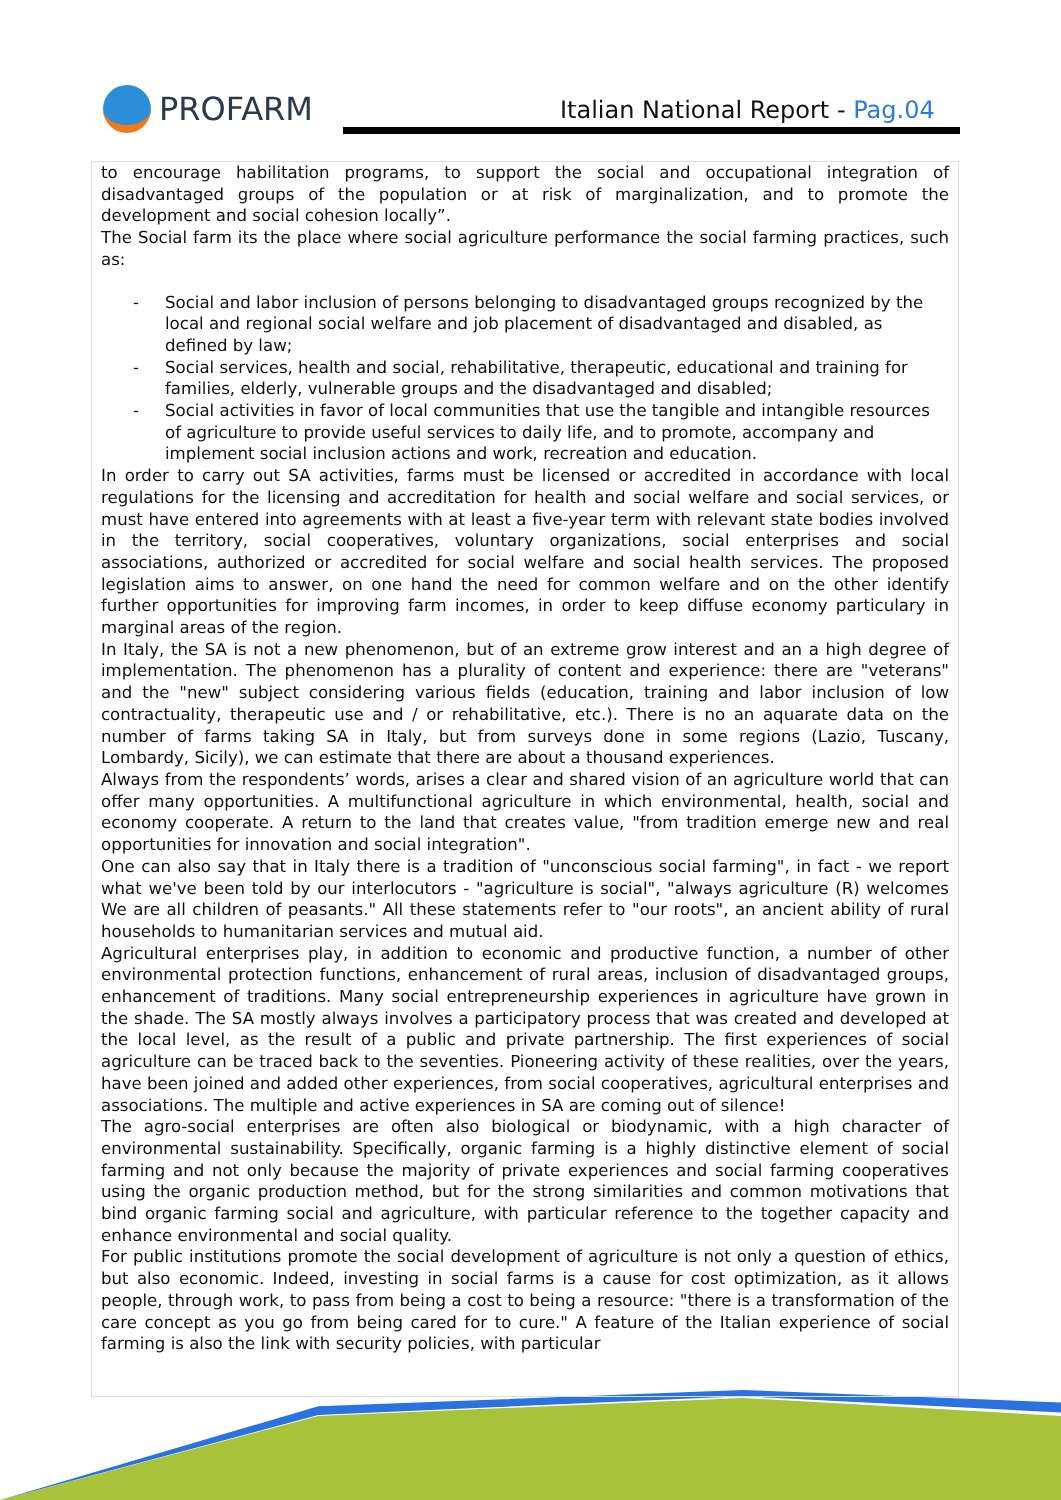PROFARM
Italian National Report - Pag.04
to encourage habilitation programs, to support the social and occupational integration of disadvantaged groups of the population or at risk of marginalization, and to promote the development and social cohesion locally”.
The Social farm its the place where social agriculture performance the social farming practices, such as:
- Social and labor inclusion of persons belonging to disadvantaged groups recognized by the local and regional social welfare and job placement of disadvantaged and disabled, as defined by law;
- Social services, health and social, rehabilitative, therapeutic, educational and training for families, elderly, vulnerable groups and the disadvantaged and disabled;
- Social activities in favor of local communities that use the tangible and intangible resources of agriculture to provide useful services to daily life, and to promote, accompany and implement social inclusion actions and work, recreation and education.
In order to carry out SA activities, farms must be licensed or accredited in accordance with local regulations for the licensing and accreditation for health and social welfare and social services, or must have entered into agreements with at least a five-year term with relevant state bodies involved in the territory, social cooperatives, voluntary organizations, social enterprises and social associations, authorized or accredited for social welfare and social health services. The proposed legislation aims to answer, on one hand the need for common welfare and on the other identify further opportunities for improving farm incomes, in order to keep diffuse economy particulary in marginal areas of the region.
In Italy, the SA is not a new phenomenon, but of an extreme grow interest and an a high degree of implementation. The phenomenon has a plurality of content and experience: there are "veterans" and the "new" subject considering various fields (education, training and labor inclusion of low contractuality, therapeutic use and / or rehabilitative, etc.). There is no an aquarate data on the number of farms taking SA in Italy, but from surveys done in some regions (Lazio, Tuscany, Lombardy, Sicily), we can estimate that there are about a thousand experiences.
Always from the respondents’ words, arises a clear and shared vision of an agriculture world that can offer many opportunities. A multifunctional agriculture in which environmental, health, social and economy cooperate. A return to the land that creates value, "from tradition emerge new and real opportunities for innovation and social integration".
One can also say that in Italy there is a tradition of "unconscious social farming", in fact - we report what we've been told by our interlocutors - "agriculture is social", "always agriculture (R) welcomes We are all children of peasants." All these statements refer to "our roots", an ancient ability of rural households to humanitarian services and mutual aid.
Agricultural enterprises play, in addition to economic and productive function, a number of other environmental protection functions, enhancement of rural areas, inclusion of disadvantaged groups, enhancement of traditions. Many social entrepreneurship experiences in agriculture have grown in the shade. The SA mostly always involves a participatory process that was created and developed at the local level, as the result of a public and private partnership. The first experiences of social agriculture can be traced back to the seventies. Pioneering activity of these realities, over the years, have been joined and added other experiences, from social cooperatives, agricultural enterprises and associations. The multiple and active experiences in SA are coming out of silence!
The agro-social enterprises are often also biological or biodynamic, with a high character of environmental sustainability. Specifically, organic farming is a highly distinctive element of social farming and not only because the majority of private experiences and social farming cooperatives using the organic production method, but for the strong similarities and common motivations that bind organic farming social and agriculture, with particular reference to the together capacity and enhance environmental and social quality.
For public institutions promote the social development of agriculture is not only a question of ethics, but also economic. Indeed, investing in social farms is a cause for cost optimization, as it allows people, through work, to pass from being a cost to being a resource: "there is a transformation of the care concept as you go from being cared for to cure." A feature of the Italian experience of social farming is also the link with security policies, with particular